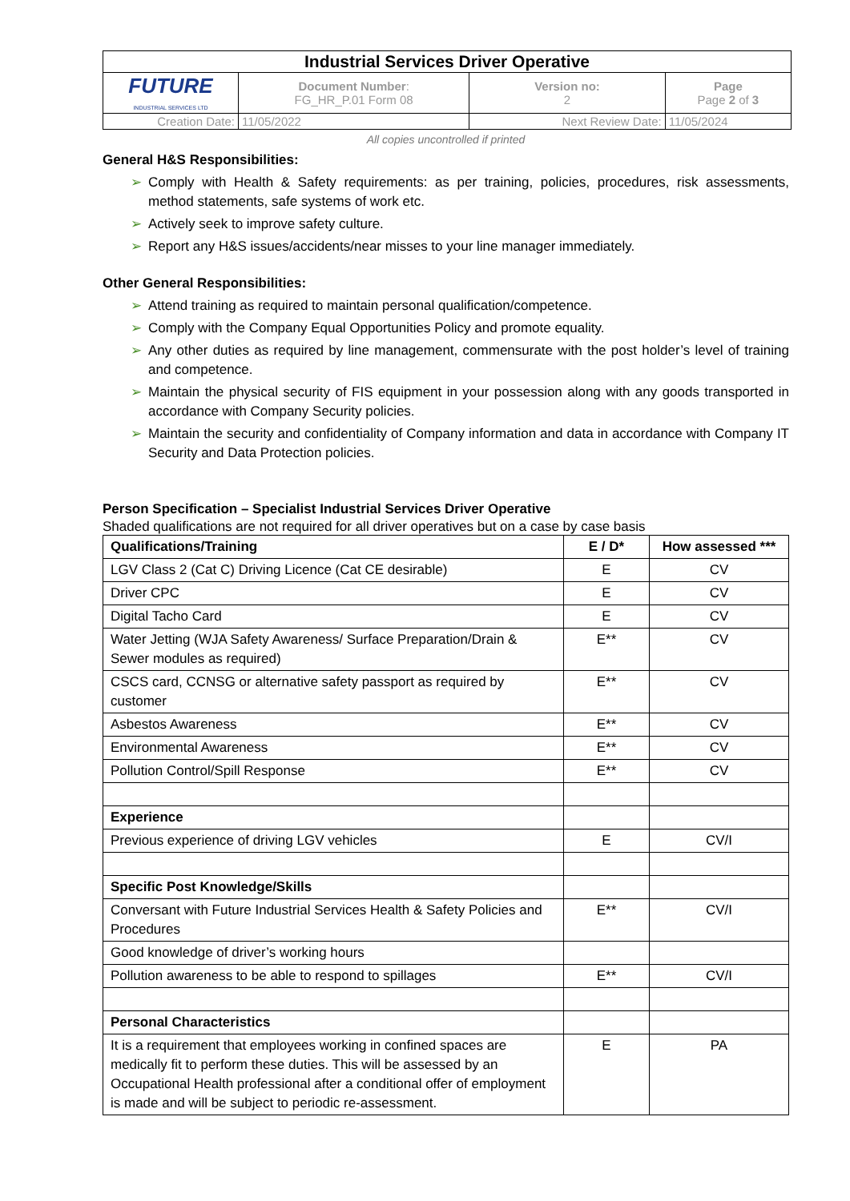| Industrial Services Driver Operative | | | |
| FUTURE INDUSTRIAL SERVICES LTD | Document Number : FG_HR_P.01 Form 08 | Version no: 2 | Page Page 2 of 3 |
| Creation Date: | 11/05/2022 | Next Review Date: | 11/05/2024 |
All copies uncontrolled if printed
General H&S Responsibilities:
➢ Comply with Health & Safety requirements: as per training, policies, procedures, risk assessments, method statements, safe systems of work etc.
➢ Actively seek to improve safety culture.
➢ Report any H&S issues/accidents/near misses to your line manager immediately.
Other General Responsibilities:
➢ Attend training as required to maintain personal qualification/competence.
➢ Comply with the Company Equal Opportunities Policy and promote equality.
➢ Any other duties as required by line management, commensurate with the post holder’s level of training and competence.
➢ Maintain the physical security of FIS equipment in your possession along with any goods transported in accordance with Company Security policies.
➢ Maintain the security and confidentiality of Company information and data in accordance with Company IT Security and Data Protection policies.
Person Specification – Specialist Industrial Services Driver Operative
Shaded qualifications are not required for all driver operatives but on a case by case basis
| Qualifications/Training | E / D* | How assessed *** |
| --- | --- | --- |
| LGV Class 2 (Cat C) Driving Licence (Cat CE desirable) | E | CV |
| Driver CPC | E | CV |
| Digital Tacho Card | E | CV |
| Water Jetting (WJA Safety Awareness/ Surface Preparation/Drain & Sewer modules as required) | E** | CV |
| CSCS card, CCNSG or alternative safety passport as required by customer | E** | CV |
| Asbestos Awareness | E** | CV |
| Environmental Awareness | E** | CV |
| Pollution Control/Spill Response | E** | CV |
| Experience | | |
| Previous experience of driving LGV vehicles | E | CV/I |
| Specific Post Knowledge/Skills | | |
| Conversant with Future Industrial Services Health & Safety Policies and Procedures | E** | CV/I |
| Good knowledge of driver’s working hours | | |
| Pollution awareness to be able to respond to spillages | E** | CV/I |
| Personal Characteristics | | |
| It is a requirement that employees working in confined spaces are medically fit to perform these duties. This will be assessed by an Occupational Health professional after a conditional offer of employment is made and will be subject to periodic re-assessment. | E | PA |